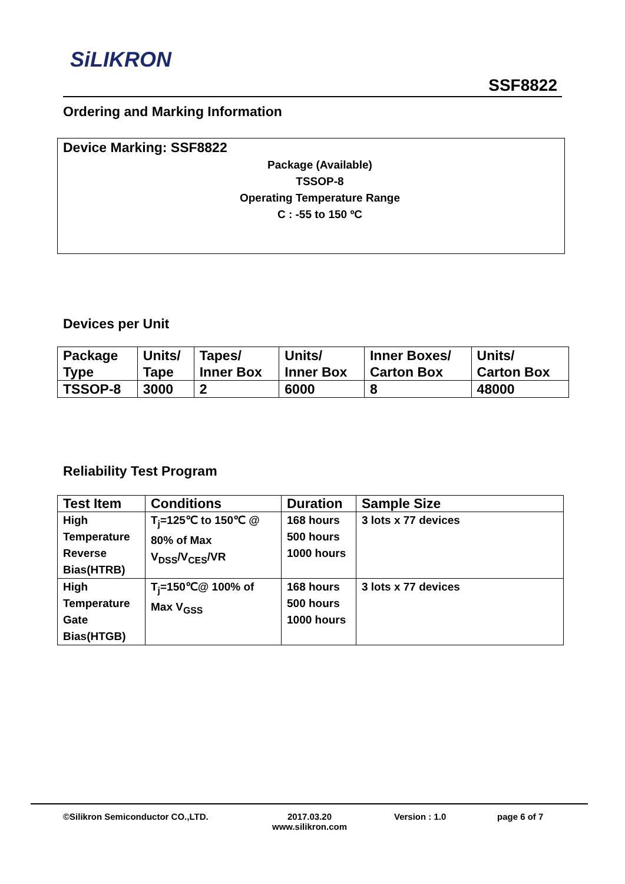SiLIKRON
SSF8822
Ordering and Marking Information
Device Marking: SSF8822
Package (Available)
TSSOP-8
Operating Temperature Range
C : -55 to 150 ºC
Devices per Unit
| Package Type | Units/ Tape | Tapes/ Inner Box | Units/ Inner Box | Inner Boxes/ Carton Box | Units/ Carton Box |
| TSSOP-8 | 3000 | 2 | 6000 | 8 | 48000 |
Reliability Test Program
| Test Item | Conditions | Duration | Sample Size |
| --- | --- | --- | --- |
| High Temperature Reverse Bias(HTRB) | T<sub>j</sub>=125℃ to 150℃ @ 80% of Max V<sub>DSS</sub>/V<sub>CES</sub>/VR | 168 hours 500 hours 1000 hours | 3 lots x 77 devices |
| High Temperature Gate Bias(HTGB) | T<sub>j</sub>=150℃@ 100% of Max V<sub>GSS</sub> | 168 hours 500 hours 1000 hours | 3 lots x 77 devices |
©Silikron Semiconductor CO.,LTD. 2017.03.20
www.silikron.com
Version : 1.0 page 6 of 7